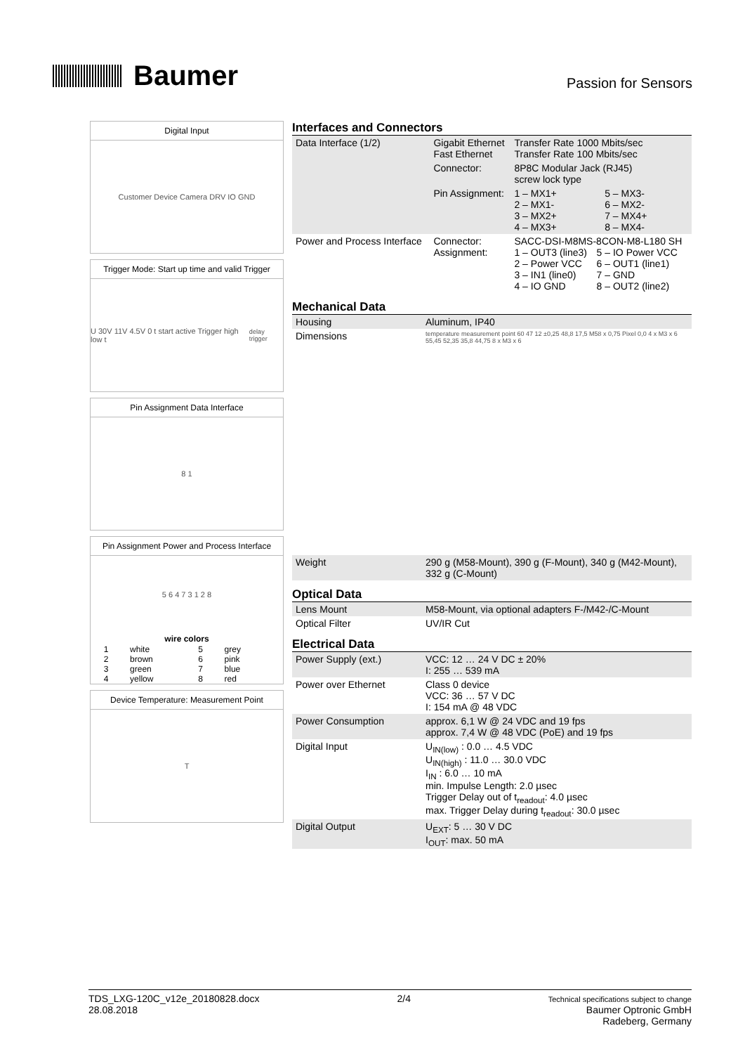Baumer
Passion for Sensors
Digital Input
Customer Device Camera DRV IO GND
Trigger Mode: Start up time and valid Trigger
U 30V 11V 4.5V 0 t start active Trigger high low t<sub>delay trigger</sub>
Pin Assignment Data Interface
8 1
Pin Assignment Power and Process Interface
5 6 4 7 3 1 2 8
| wire colors | | | |
| --- | --- | --- | --- |
| 1 | white | 5 | grey |
| 2 | brown | 6 | pink |
| 3 | green | 7 | blue |
| 4 | yellow | 8 | red |
Device Temperature: Measurement Point
T
Interfaces and Connectors
| Data Interface (1/2) | Gigabit Ethernet Fast Ethernet | Transfer Rate 1000 Mbits/sec Transfer Rate 100 Mbits/sec | |
| | Connector: | 8P8C Modular Jack (RJ45) screw lock type | |
| | Pin Assignment: | 1 – MX1+ 2 – MX1- 3 – MX2+ 4 – MX3+ | 5 – MX3- 6 – MX2- 7 – MX4+ 8 – MX4- |
| Power and Process Interface | Connector: Assignment: | SACC-DSI-M8MS-8CON-M8-L180 SH / 1 – OUT3 (line3) 2 – Power VCC 3 – IN1 (line0) 4 – IO GND / 5 – IO Power VCC 6 – OUT1 (line1) 7 – GND 8 – OUT2 (line2) / | |
Mechanical Data
| Housing | Aluminum, IP40 |
| Dimensions | temperature measurement point 60 47 12 ±0,25 48,8 17,5 M58 x 0,75 Pixel 0,0 4 x M3 x 6 55,45 52,35 35,8 44,75 8 x M3 x 6 |
| Weight | 290 g (M58-Mount), 390 g (F-Mount), 340 g (M42-Mount), 332 g (C-Mount) |
Optical Data
| Lens Mount | M58-Mount, via optional adapters F-/M42-/C-Mount |
| Optical Filter | UV/IR Cut |
Electrical Data
| Power Supply (ext.) | VCC: 12 … 24 V DC ± 20% I: 255 … 539 mA |
| Power over Ethernet | Class 0 device VCC: 36 … 57 V DC I: 154 mA @ 48 VDC |
| Power Consumption | approx. 6,1 W @ 24 VDC and 19 fps approx. 7,4 W @ 48 VDC (PoE) and 19 fps |
| Digital Input | U<sub>IN(low)</sub> : 0.0 … 4.5 VDC U<sub>IN(high)</sub> : 11.0 … 30.0 VDC I<sub>IN</sub> : 6.0 … 10 mA min. Impulse Length: 2.0 µsec Trigger Delay out of t<sub>readout</sub>: 4.0 µsec max. Trigger Delay during t<sub>readout</sub>: 30.0 µsec |
| Digital Output | U<sub>EXT</sub>: 5 … 30 V DC I<sub>OUT</sub>: max. 50 mA |
TDS_LXG-120C_v12e_20180828.docx
28.08.2018
2/4
Technical specifications subject to change
Baumer Optronic GmbH
Radeberg, Germany